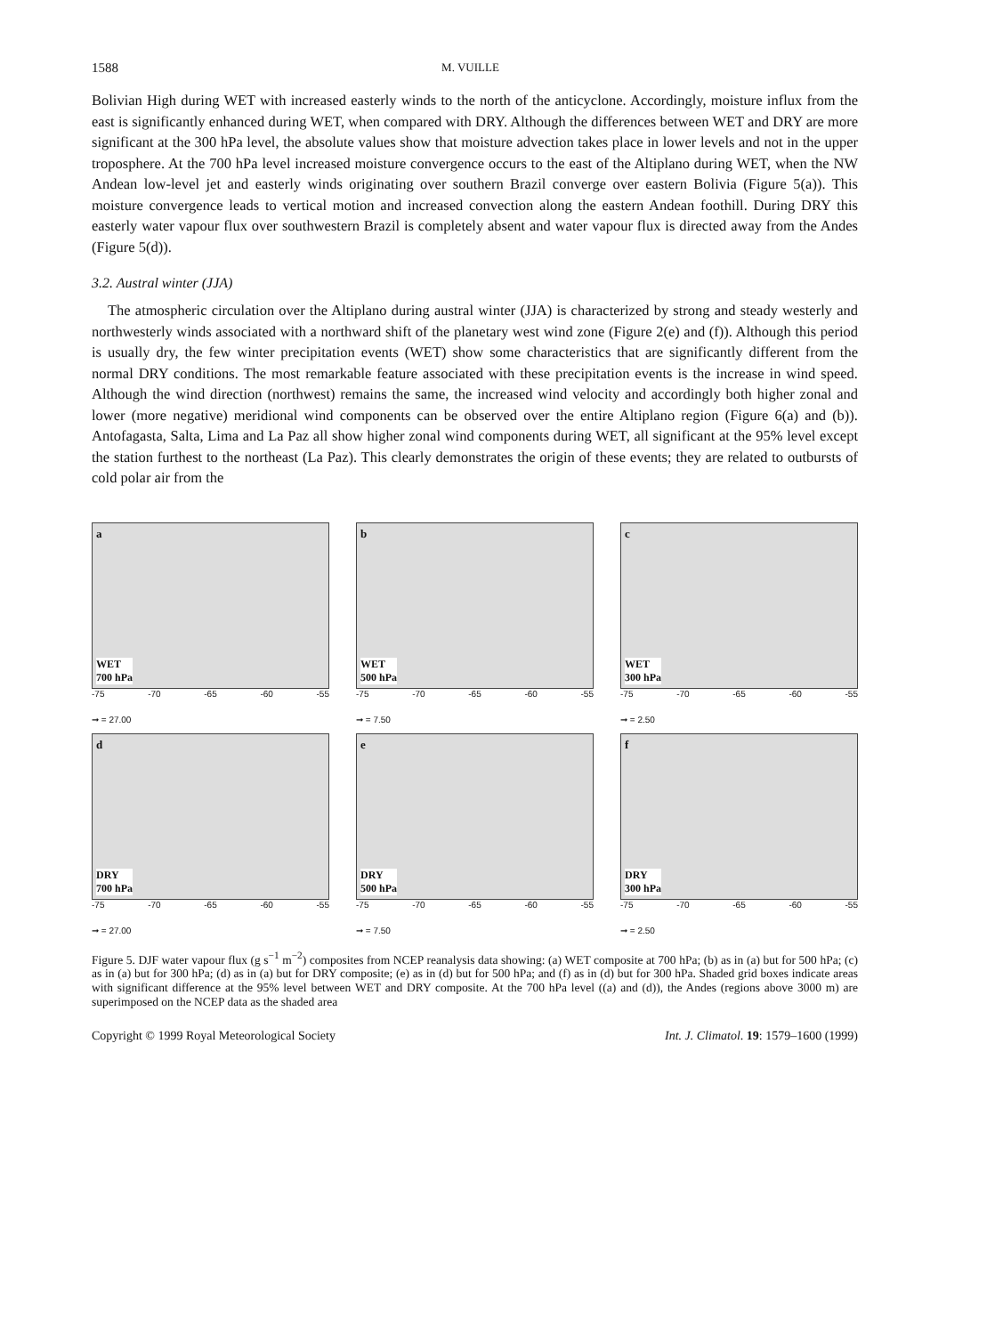1588 M. VUILLE
Bolivian High during WET with increased easterly winds to the north of the anticyclone. Accordingly, moisture influx from the east is significantly enhanced during WET, when compared with DRY. Although the differences between WET and DRY are more significant at the 300 hPa level, the absolute values show that moisture advection takes place in lower levels and not in the upper troposphere. At the 700 hPa level increased moisture convergence occurs to the east of the Altiplano during WET, when the NW Andean low-level jet and easterly winds originating over southern Brazil converge over eastern Bolivia (Figure 5(a)). This moisture convergence leads to vertical motion and increased convection along the eastern Andean foothill. During DRY this easterly water vapour flux over southwestern Brazil is completely absent and water vapour flux is directed away from the Andes (Figure 5(d)).
3.2. Austral winter (JJA)
The atmospheric circulation over the Altiplano during austral winter (JJA) is characterized by strong and steady westerly and northwesterly winds associated with a northward shift of the planetary west wind zone (Figure 2(e) and (f)). Although this period is usually dry, the few winter precipitation events (WET) show some characteristics that are significantly different from the normal DRY conditions. The most remarkable feature associated with these precipitation events is the increase in wind speed. Although the wind direction (northwest) remains the same, the increased wind velocity and accordingly both higher zonal and lower (more negative) meridional wind components can be observed over the entire Altiplano region (Figure 6(a) and (b)). Antofagasta, Salta, Lima and La Paz all show higher zonal wind components during WET, all significant at the 95% level except the station furthest to the northeast (La Paz). This clearly demonstrates the origin of these events; they are related to outbursts of cold polar air from the
a
WET
700 hPa
-75 -70 -65 -60 -55
➞ = 27.00
b
WET
500 hPa
-75 -70 -65 -60 -55
➞ = 7.50
c
WET
300 hPa
-75 -70 -65 -60 -55
➞ = 2.50
d
DRY
700 hPa
-75 -70 -65 -60 -55
➞ = 27.00
e
DRY
500 hPa
-75 -70 -65 -60 -55
➞ = 7.50
f
DRY
300 hPa
-75 -70 -65 -60 -55
➞ = 2.50
Figure 5. DJF water vapour flux (g s<sup>−1</sup> m<sup>−2</sup>) composites from NCEP reanalysis data showing: (a) WET composite at 700 hPa; (b) as in (a) but for 500 hPa; (c) as in (a) but for 300 hPa; (d) as in (a) but for DRY composite; (e) as in (d) but for 500 hPa; and (f) as in (d) but for 300 hPa. Shaded grid boxes indicate areas with significant difference at the 95% level between WET and DRY composite. At the 700 hPa level ((a) and (d)), the Andes (regions above 3000 m) are superimposed on the NCEP data as the shaded area
Copyright © 1999 Royal Meteorological Society Int. J. Climatol. 19: 1579–1600 (1999)